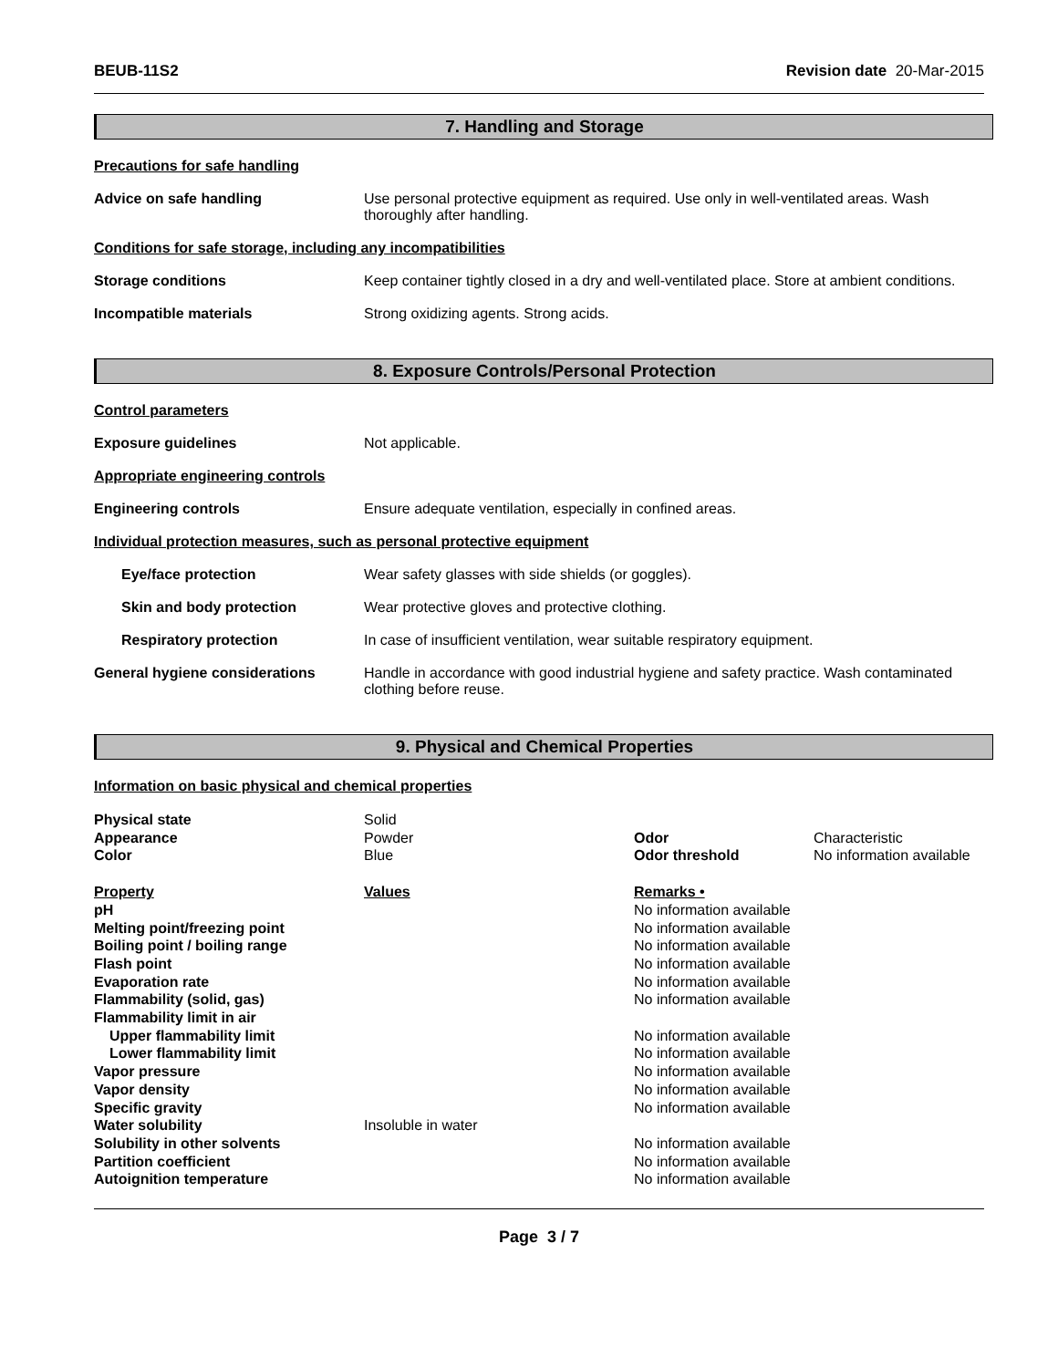BEUB-11S2 Revision date 20-Mar-2015
7. Handling and Storage
Precautions for safe handling
Advice on safe handling Use personal protective equipment as required. Use only in well-ventilated areas. Wash thoroughly after handling.
Conditions for safe storage, including any incompatibilities
Storage conditions Keep container tightly closed in a dry and well-ventilated place. Store at ambient conditions.
Incompatible materials Strong oxidizing agents. Strong acids.
8. Exposure Controls/Personal Protection
Control parameters
Exposure guidelines Not applicable.
Appropriate engineering controls
Engineering controls Ensure adequate ventilation, especially in confined areas.
Individual protection measures, such as personal protective equipment
Eye/face protection Wear safety glasses with side shields (or goggles).
Skin and body protection Wear protective gloves and protective clothing.
Respiratory protection In case of insufficient ventilation, wear suitable respiratory equipment.
General hygiene considerations Handle in accordance with good industrial hygiene and safety practice. Wash contaminated clothing before reuse.
9. Physical and Chemical Properties
Information on basic physical and chemical properties
| Physical state | Solid | | |
| Appearance | Powder | Odor | Characteristic |
| Color | Blue | Odor threshold | No information available |
| Property | Values | Remarks • | |
| pH | | No information available | |
| Melting point/freezing point | | No information available | |
| Boiling point / boiling range | | No information available | |
| Flash point | | No information available | |
| Evaporation rate | | No information available | |
| Flammability (solid, gas) | | No information available | |
| Flammability limit in air | | | |
| Upper flammability limit | | No information available | |
| Lower flammability limit | | No information available | |
| Vapor pressure | | No information available | |
| Vapor density | | No information available | |
| Specific gravity | | No information available | |
| Water solubility | Insoluble in water | | |
| Solubility in other solvents | | No information available | |
| Partition coefficient | | No information available | |
| Autoignition temperature | | No information available | |
Page 3 / 7